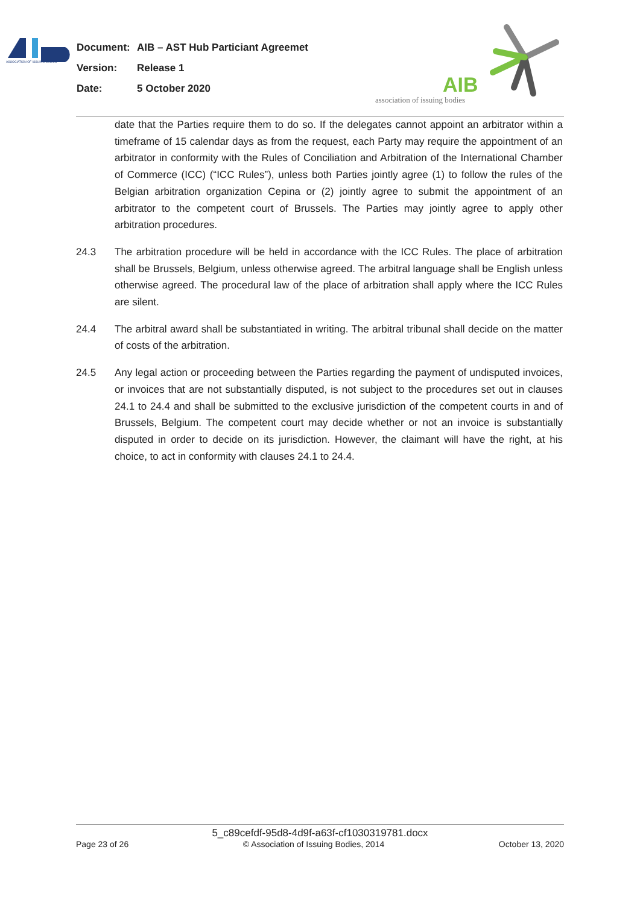ASSOCIATION OF ISSUING BODIES
Document: AIB – AST Hub Particiant Agreemet
Version: Release 1
Date: 5 October 2020
AIB
association of issuing bodies
date that the Parties require them to do so. If the delegates cannot appoint an arbitrator within a timeframe of 15 calendar days as from the request, each Party may require the appointment of an arbitrator in conformity with the Rules of Conciliation and Arbitration of the International Chamber of Commerce (ICC) (“ICC Rules”), unless both Parties jointly agree (1) to follow the rules of the Belgian arbitration organization Cepina or (2) jointly agree to submit the appointment of an arbitrator to the competent court of Brussels. The Parties may jointly agree to apply other arbitration procedures.
24.3 The arbitration procedure will be held in accordance with the ICC Rules. The place of arbitration shall be Brussels, Belgium, unless otherwise agreed. The arbitral language shall be English unless otherwise agreed. The procedural law of the place of arbitration shall apply where the ICC Rules are silent.
24.4 The arbitral award shall be substantiated in writing. The arbitral tribunal shall decide on the matter of costs of the arbitration.
24.5 Any legal action or proceeding between the Parties regarding the payment of undisputed invoices, or invoices that are not substantially disputed, is not subject to the procedures set out in clauses 24.1 to 24.4 and shall be submitted to the exclusive jurisdiction of the competent courts in and of Brussels, Belgium. The competent court may decide whether or not an invoice is substantially disputed in order to decide on its jurisdiction. However, the claimant will have the right, at his choice, to act in conformity with clauses 24.1 to 24.4.
5_c89cefdf-95d8-4d9f-a63f-cf1030319781.docx
Page 23 of 26 © Association of Issuing Bodies, 2014 October 13, 2020